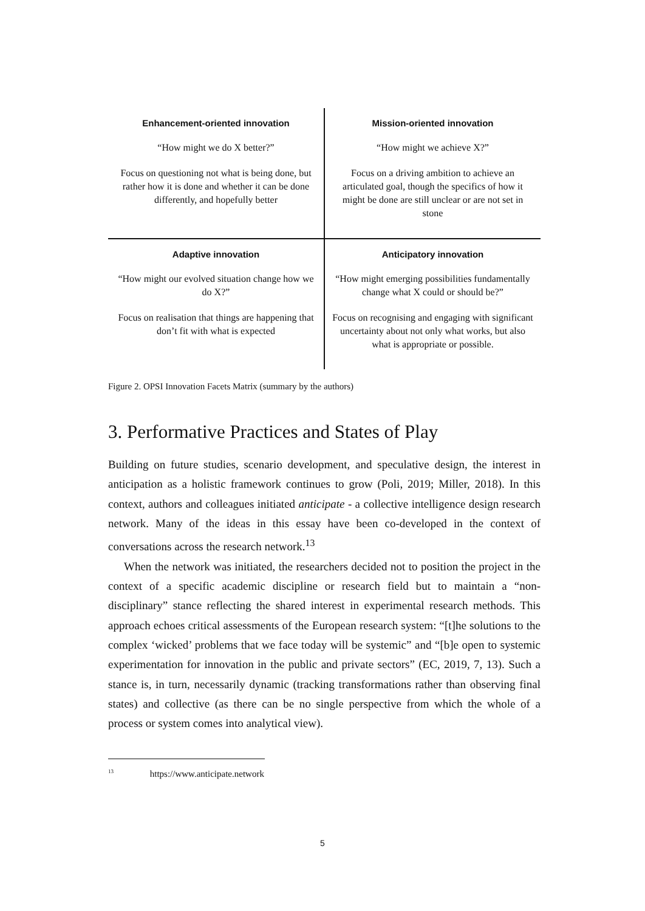| Enhancement-oriented innovation “How might we do X better?” Focus on questioning not what is being done, but rather how it is done and whether it can be done differently, and hopefully better | Mission-oriented innovation “How might we achieve X?” Focus on a driving ambition to achieve an articulated goal, though the specifics of how it might be done are still unclear or are not set in stone |
| Adaptive innovation “How might our evolved situation change how we do X?” Focus on realisation that things are happening that don’t fit with what is expected | Anticipatory innovation “How might emerging possibilities fundamentally change what X could or should be?” Focus on recognising and engaging with significant uncertainty about not only what works, but also what is appropriate or possible. |
Figure 2. OPSI Innovation Facets Matrix (summary by the authors)
3. Performative Practices and States of Play
Building on future studies, scenario development, and speculative design, the interest in anticipation as a holistic framework continues to grow (Poli, 2019; Miller, 2018). In this context, authors and colleagues initiated anticipate - a collective intelligence design research network. Many of the ideas in this essay have been co-developed in the context of conversations across the research network.<sup>13</sup>
When the network was initiated, the researchers decided not to position the project in the context of a specific academic discipline or research field but to maintain a “non-disciplinary” stance reflecting the shared interest in experimental research methods. This approach echoes critical assessments of the European research system: “[t]he solutions to the complex ‘wicked’ problems that we face today will be systemic” and “[b]e open to systemic experimentation for innovation in the public and private sectors” (EC, 2019, 7, 13). Such a stance is, in turn, necessarily dynamic (tracking transformations rather than observing final states) and collective (as there can be no single perspective from which the whole of a process or system comes into analytical view).
<sup>13</sup> https://www.anticipate.network
5